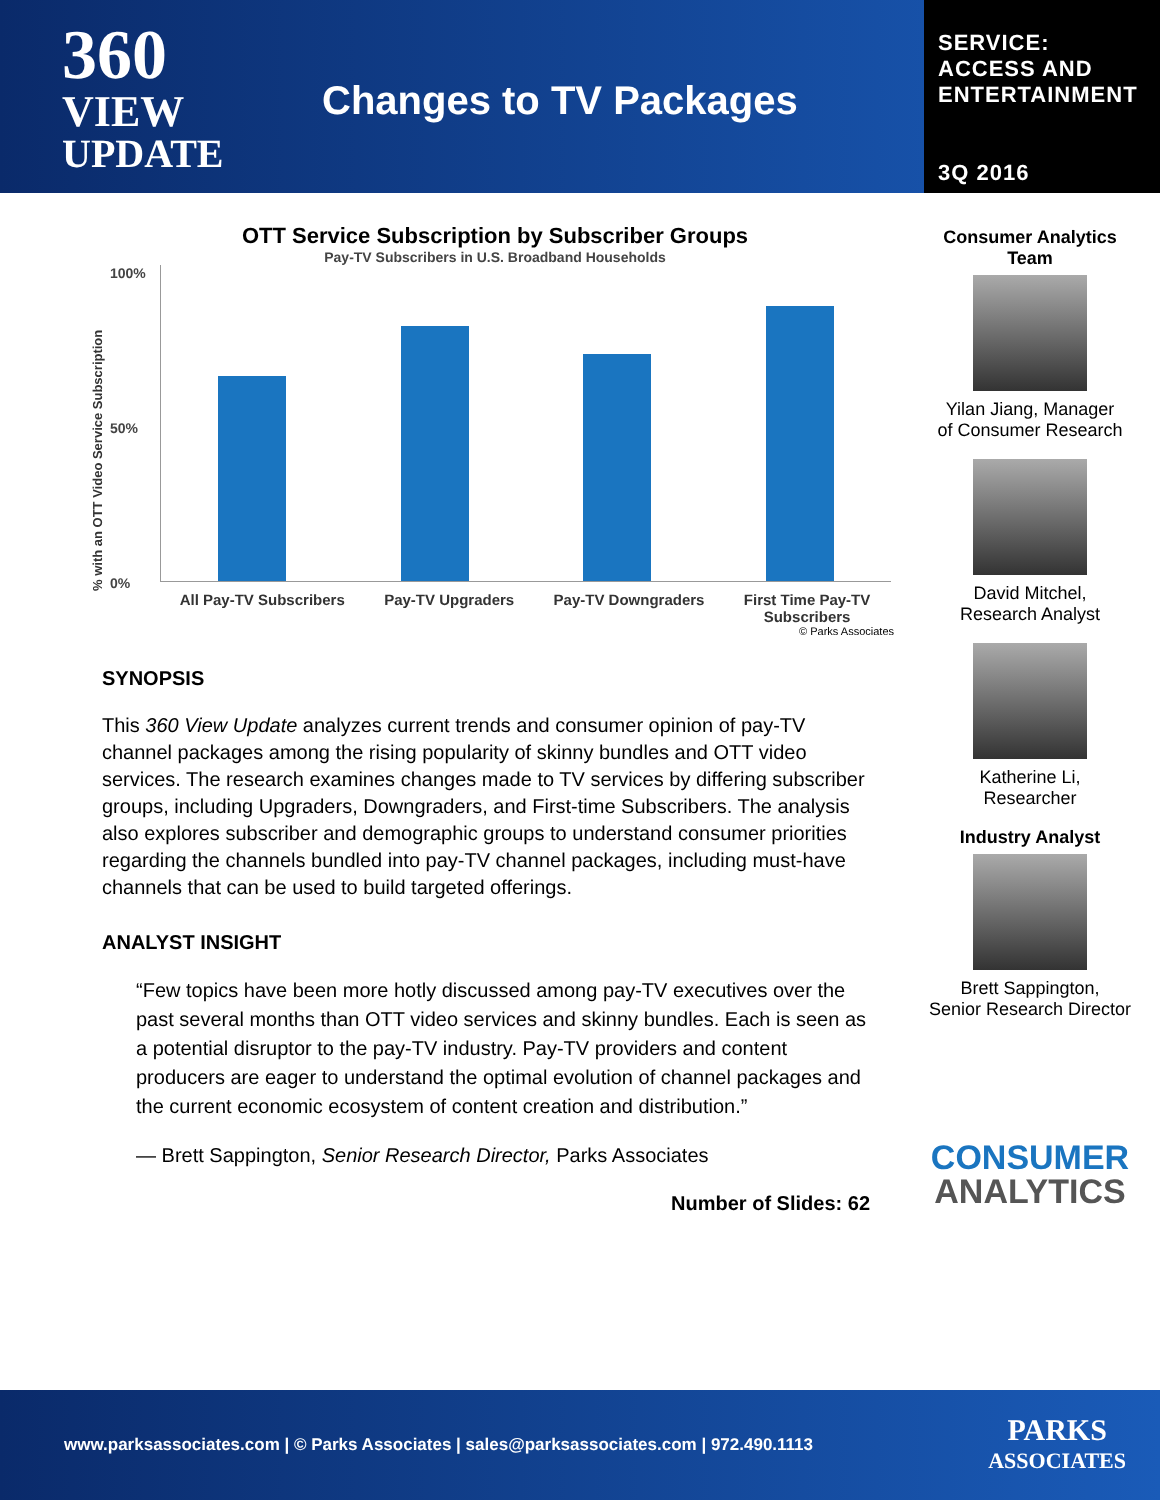360
VIEW
UPDATE
Changes to TV Packages
SERVICE:
ACCESS AND
ENTERTAINMENT
3Q 2016
OTT Service Subscription by Subscriber Groups
Pay-TV Subscribers in U.S. Broadband Households
% with an OTT Video Service Subscription
100%
50%
0%
All Pay-TV Subscribers Pay-TV Upgraders Pay-TV Downgraders First Time Pay-TV
Subscribers
© Parks Associates
SYNOPSIS
This 360 View Update analyzes current trends and consumer opinion of pay-TV channel packages among the rising popularity of skinny bundles and OTT video services. The research examines changes made to TV services by differing subscriber groups, including Upgraders, Downgraders, and First-time Subscribers. The analysis also explores subscriber and demographic groups to understand consumer priorities regarding the channels bundled into pay-TV channel packages, including must-have channels that can be used to build targeted offerings.
ANALYST INSIGHT
“Few topics have been more hotly discussed among pay-TV executives over the past several months than OTT video services and skinny bundles. Each is seen as a potential disruptor to the pay-TV industry. Pay-TV providers and content producers are eager to understand the optimal evolution of channel packages and the current economic ecosystem of content creation and distribution.”
— Brett Sappington, Senior Research Director, Parks Associates
Number of Slides: 62
Consumer Analytics
Team
Yilan Jiang, Manager
of Consumer Research
David Mitchel,
Research Analyst
Katherine Li,
Researcher
Industry Analyst
Brett Sappington,
Senior Research Director
CONSUMER
ANALYTICS
www.parksassociates.com | © Parks Associates | sales@parksassociates.com | 972.490.1113 PARKS
ASSOCIATES